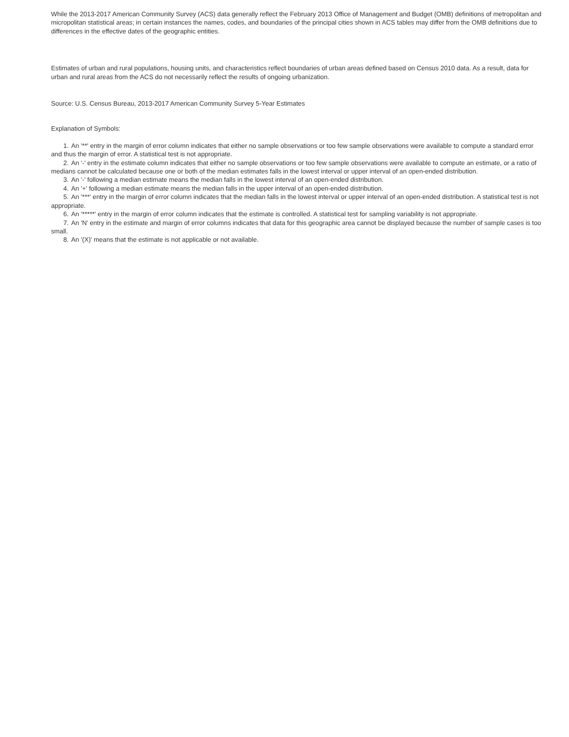While the 2013-2017 American Community Survey (ACS) data generally reflect the February 2013 Office of Management and Budget (OMB) definitions of metropolitan and micropolitan statistical areas; in certain instances the names, codes, and boundaries of the principal cities shown in ACS tables may differ from the OMB definitions due to differences in the effective dates of the geographic entities.
Estimates of urban and rural populations, housing units, and characteristics reflect boundaries of urban areas defined based on Census 2010 data. As a result, data for urban and rural areas from the ACS do not necessarily reflect the results of ongoing urbanization.
Source: U.S. Census Bureau, 2013-2017 American Community Survey 5-Year Estimates
Explanation of Symbols:
1. An '**' entry in the margin of error column indicates that either no sample observations or too few sample observations were available to compute a standard error and thus the margin of error. A statistical test is not appropriate.
2. An '-' entry in the estimate column indicates that either no sample observations or too few sample observations were available to compute an estimate, or a ratio of medians cannot be calculated because one or both of the median estimates falls in the lowest interval or upper interval of an open-ended distribution.
3. An '-' following a median estimate means the median falls in the lowest interval of an open-ended distribution.
4. An '+' following a median estimate means the median falls in the upper interval of an open-ended distribution.
5. An '***' entry in the margin of error column indicates that the median falls in the lowest interval or upper interval of an open-ended distribution. A statistical test is not appropriate.
6. An '*****' entry in the margin of error column indicates that the estimate is controlled. A statistical test for sampling variability is not appropriate.
7. An 'N' entry in the estimate and margin of error columns indicates that data for this geographic area cannot be displayed because the number of sample cases is too small.
8. An '(X)' means that the estimate is not applicable or not available.